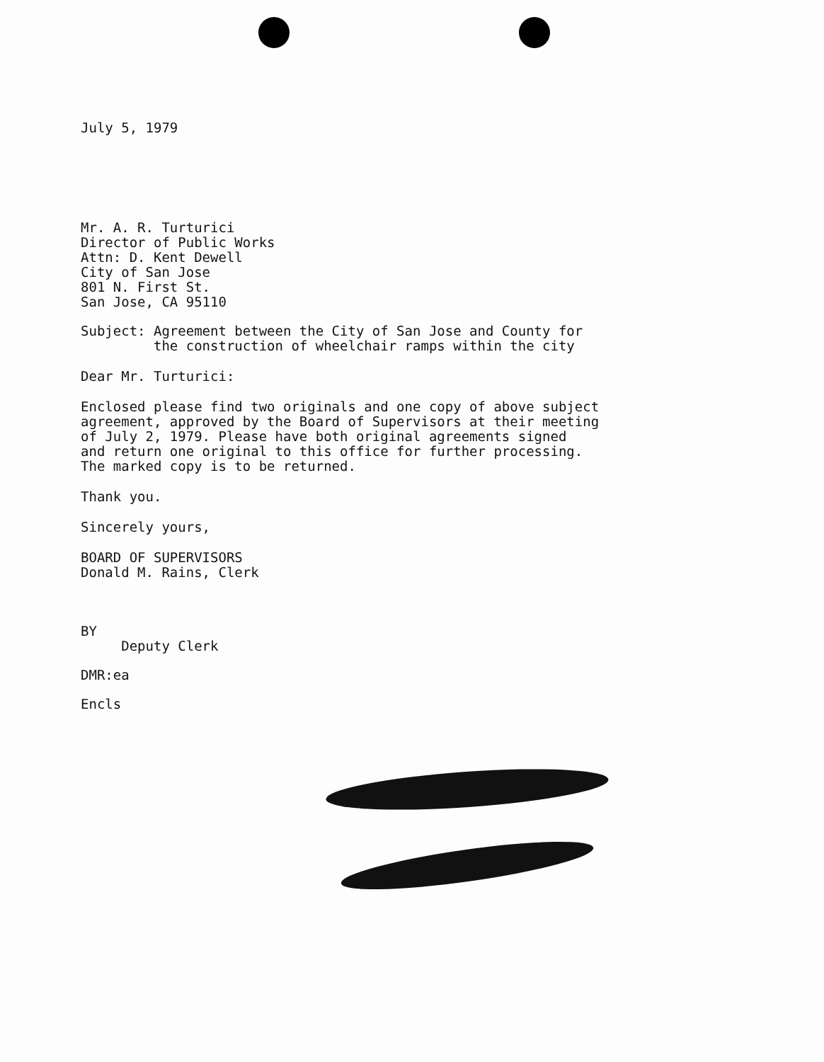July 5, 1979
Mr. A. R. Turturici
Director of Public Works
Attn: D. Kent Dewell
City of San Jose
801 N. First St.
San Jose, CA 95110
Subject: Agreement between the City of San Jose and County for
the construction of wheelchair ramps within the city
Dear Mr. Turturici:
Enclosed please find two originals and one copy of above subject
agreement, approved by the Board of Supervisors at their meeting
of July 2, 1979. Please have both original agreements signed
and return one original to this office for further processing.
The marked copy is to be returned.
Thank you.
Sincerely yours,
BOARD OF SUPERVISORS
Donald M. Rains, Clerk
BY
Deputy Clerk
DMR:ea
Encls